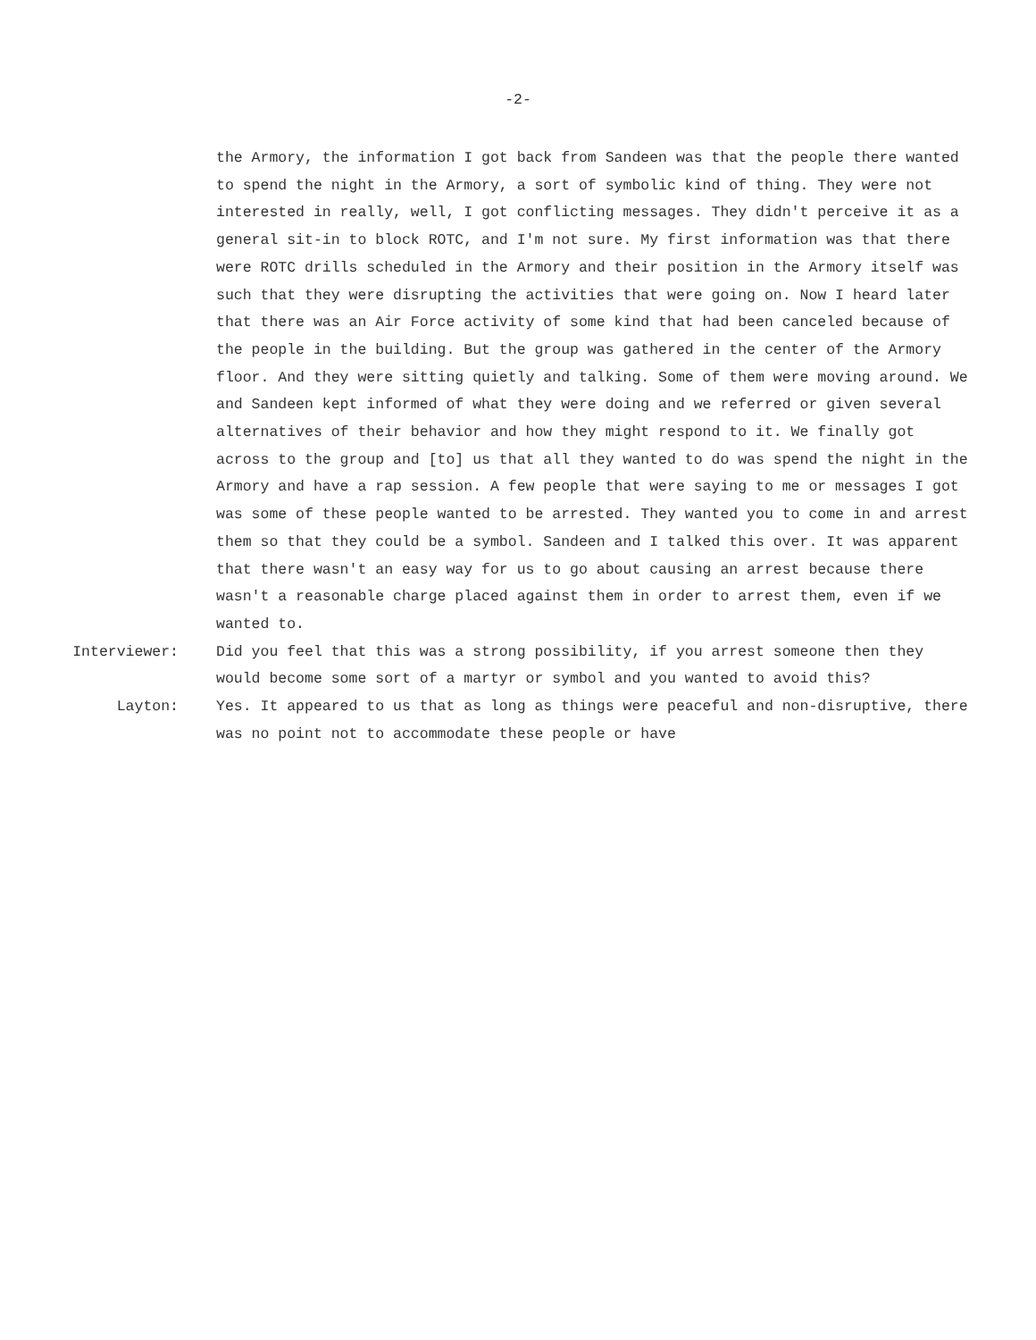-2-
the Armory, the information I got back from Sandeen was that the people there wanted to spend the night in the Armory, a sort of symbolic kind of thing. They were not interested in really, well, I got conflicting messages. They didn't perceive it as a general sit-in to block ROTC, and I'm not sure. My first information was that there were ROTC drills scheduled in the Armory and their position in the Armory itself was such that they were disrupting the activities that were going on. Now I heard later that there was an Air Force activity of some kind that had been canceled because of the people in the building. But the group was gathered in the center of the Armory floor. And they were sitting quietly and talking. Some of them were moving around. We and Sandeen kept informed of what they were doing and we referred or given several alternatives of their behavior and how they might respond to it. We finally got across to the group and [to] us that all they wanted to do was spend the night in the Armory and have a rap session. A few people that were saying to me or messages I got was some of these people wanted to be arrested. They wanted you to come in and arrest them so that they could be a symbol. Sandeen and I talked this over. It was apparent that there wasn't an easy way for us to go about causing an arrest because there wasn't a reasonable charge placed against them in order to arrest them, even if we wanted to.
Interviewer: Did you feel that this was a strong possibility, if you arrest someone then they would become some sort of a martyr or symbol and you wanted to avoid this?
Layton: Yes. It appeared to us that as long as things were peaceful and non-disruptive, there was no point not to accommodate these people or have